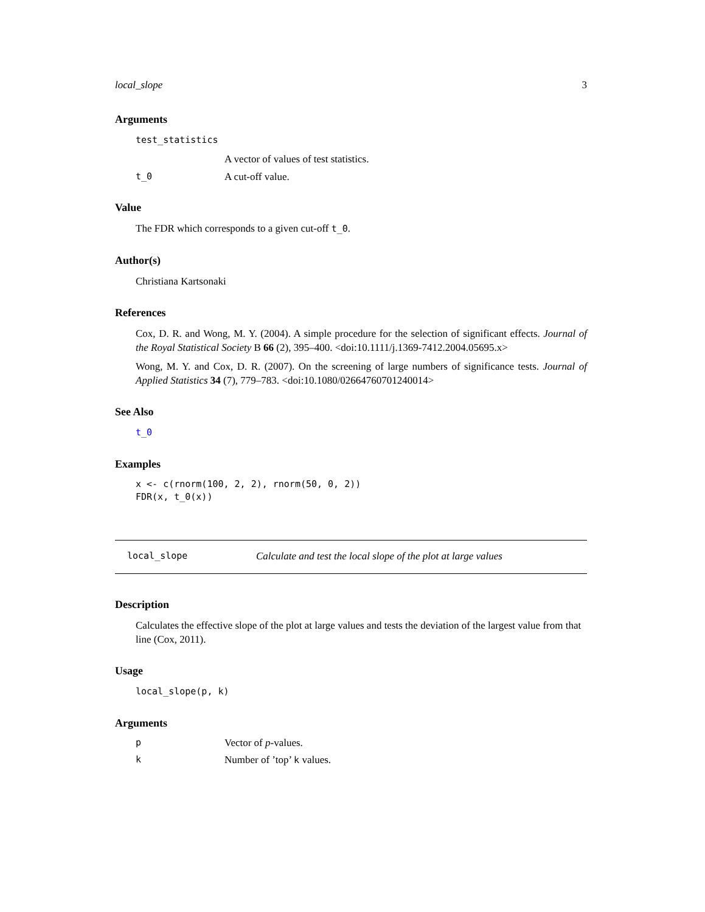local_slope 3
Arguments
test_statistics
A vector of values of test statistics.
t_0 A cut-off value.
Value
The FDR which corresponds to a given cut-off t_0.
Author(s)
Christiana Kartsonaki
References
Cox, D. R. and Wong, M. Y. (2004). A simple procedure for the selection of significant effects. Journal of the Royal Statistical Society B 66 (2), 395–400. <doi:10.1111/j.1369-7412.2004.05695.x>
Wong, M. Y. and Cox, D. R. (2007). On the screening of large numbers of significance tests. Journal of Applied Statistics 34 (7), 779–783. <doi:10.1080/02664760701240014>
See Also
t_0
Examples
x <- c(rnorm(100, 2, 2), rnorm(50, 0, 2))
FDR(x, t_0(x))
local_slope Calculate and test the local slope of the plot at large values
Description
Calculates the effective slope of the plot at large values and tests the deviation of the largest value from that line (Cox, 2011).
Usage
local_slope(p, k)
Arguments
p Vector of p-values.
k Number of ’top’ k values.